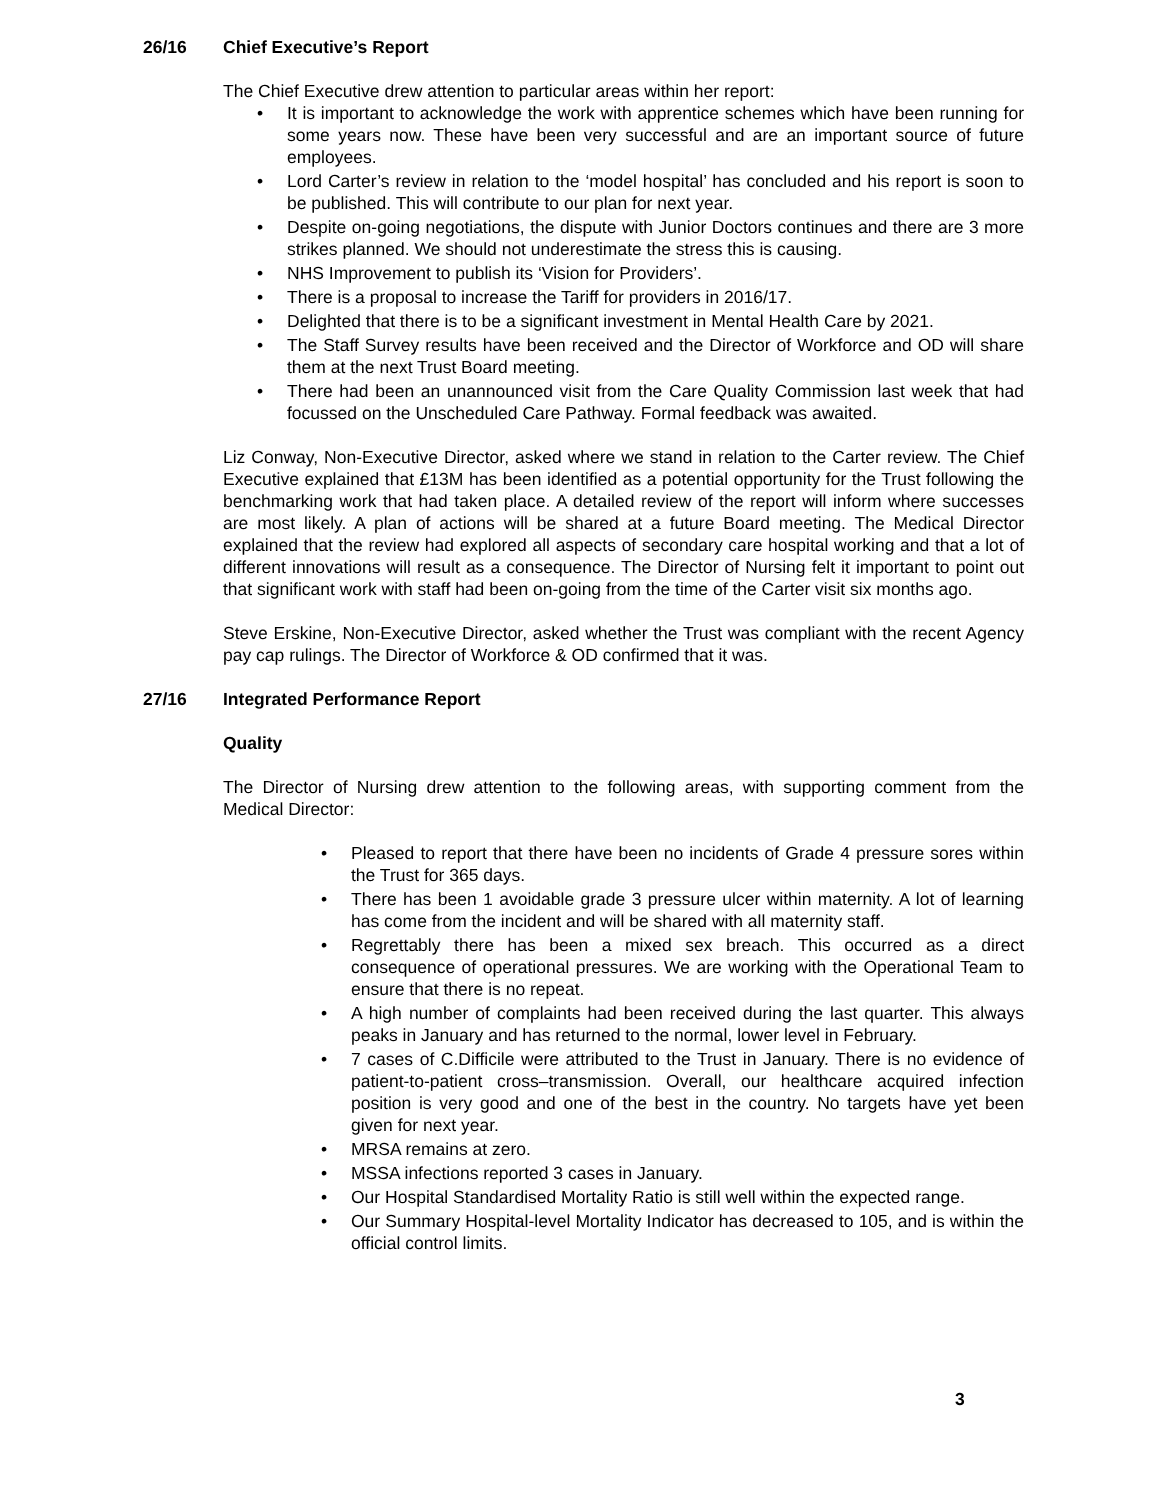26/16 Chief Executive’s Report
The Chief Executive drew attention to particular areas within her report:
• It is important to acknowledge the work with apprentice schemes which have been running for some years now. These have been very successful and are an important source of future employees.
• Lord Carter’s review in relation to the ‘model hospital’ has concluded and his report is soon to be published. This will contribute to our plan for next year.
• Despite on-going negotiations, the dispute with Junior Doctors continues and there are 3 more strikes planned. We should not underestimate the stress this is causing.
• NHS Improvement to publish its ‘Vision for Providers’.
• There is a proposal to increase the Tariff for providers in 2016/17.
• Delighted that there is to be a significant investment in Mental Health Care by 2021.
• The Staff Survey results have been received and the Director of Workforce and OD will share them at the next Trust Board meeting.
• There had been an unannounced visit from the Care Quality Commission last week that had focussed on the Unscheduled Care Pathway. Formal feedback was awaited.
Liz Conway, Non-Executive Director, asked where we stand in relation to the Carter review. The Chief Executive explained that £13M has been identified as a potential opportunity for the Trust following the benchmarking work that had taken place. A detailed review of the report will inform where successes are most likely. A plan of actions will be shared at a future Board meeting. The Medical Director explained that the review had explored all aspects of secondary care hospital working and that a lot of different innovations will result as a consequence. The Director of Nursing felt it important to point out that significant work with staff had been on-going from the time of the Carter visit six months ago.
Steve Erskine, Non-Executive Director, asked whether the Trust was compliant with the recent Agency pay cap rulings. The Director of Workforce & OD confirmed that it was.
27/16 Integrated Performance Report
Quality
The Director of Nursing drew attention to the following areas, with supporting comment from the Medical Director:
• Pleased to report that there have been no incidents of Grade 4 pressure sores within the Trust for 365 days.
• There has been 1 avoidable grade 3 pressure ulcer within maternity. A lot of learning has come from the incident and will be shared with all maternity staff.
• Regrettably there has been a mixed sex breach. This occurred as a direct consequence of operational pressures. We are working with the Operational Team to ensure that there is no repeat.
• A high number of complaints had been received during the last quarter. This always peaks in January and has returned to the normal, lower level in February.
• 7 cases of C.Difficile were attributed to the Trust in January. There is no evidence of patient-to-patient cross–transmission. Overall, our healthcare acquired infection position is very good and one of the best in the country. No targets have yet been given for next year.
• MRSA remains at zero.
• MSSA infections reported 3 cases in January.
• Our Hospital Standardised Mortality Ratio is still well within the expected range.
• Our Summary Hospital-level Mortality Indicator has decreased to 105, and is within the official control limits.
3